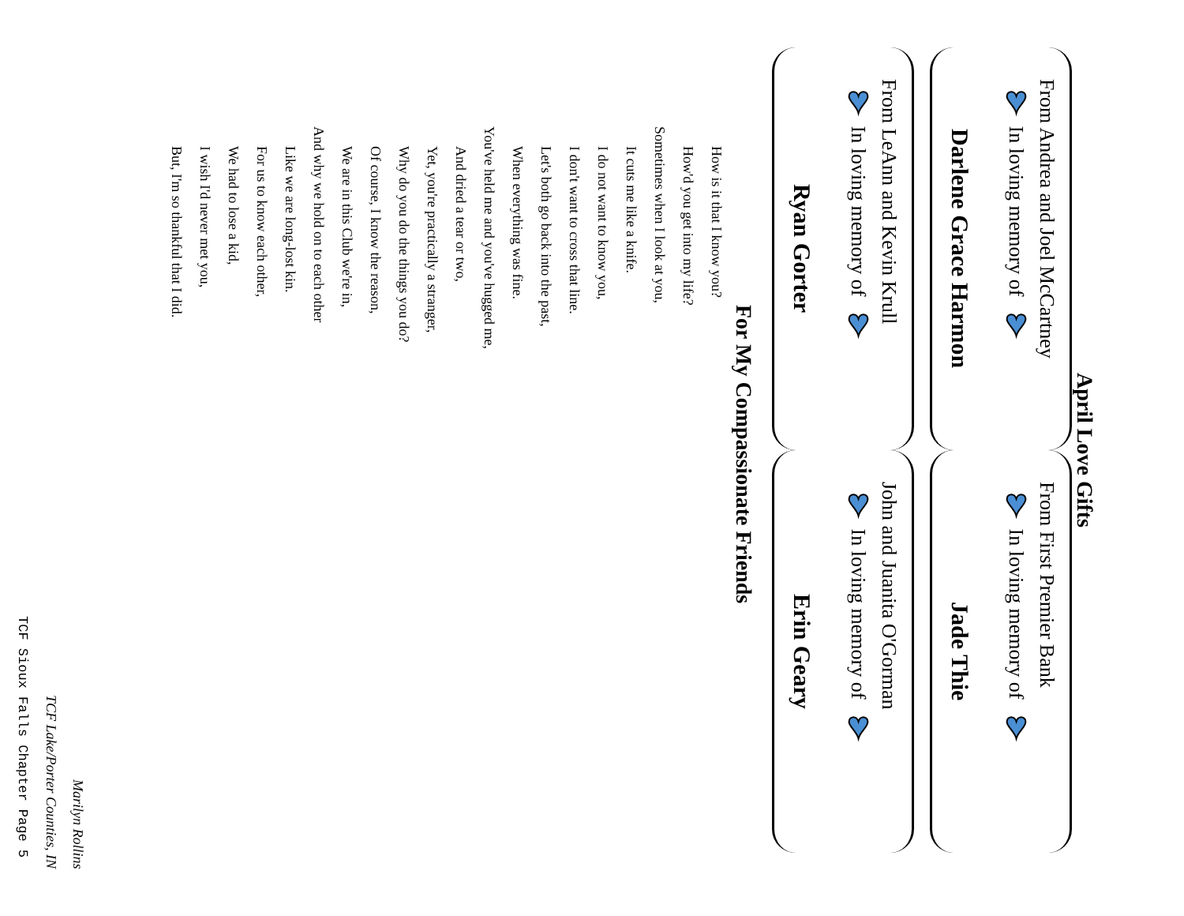April Love Gifts
From Andrea and Joel McCartney
♥ In loving memory of ♥
Darlene Grace Harmon
From First Premier Bank
♥ In loving memory of ♥
Jade Thie
From LeAnn and Kevin Krull
♥ In loving memory of ♥
Ryan Gorter
John and Juanita O'Gorman
♥ In loving memory of ♥
Erin Geary
For My Compassionate Friends
How is it that I know you?
How'd you get into my life?
Sometimes when I look at you,
It cuts me like a knife.
I do not want to know you,
I don't want to cross that line.
Let's both go back into the past,
When everything was fine.
You've held me and you've hugged me,
And dried a tear or two,
Yet, you're practically a stranger,
Why do you do the things you do?
Of course, I know the reason,
We are in this Club we're in,
And why we hold on to each other
Like we are long-lost kin.
For us to know each other,
We had to lose a kid,
I wish I'd never met you,
But, I'm so thankful that I did.
Marilyn Rollins
TCF Lake/Porter Counties, IN
TCF Sioux Falls Chapter Page 5